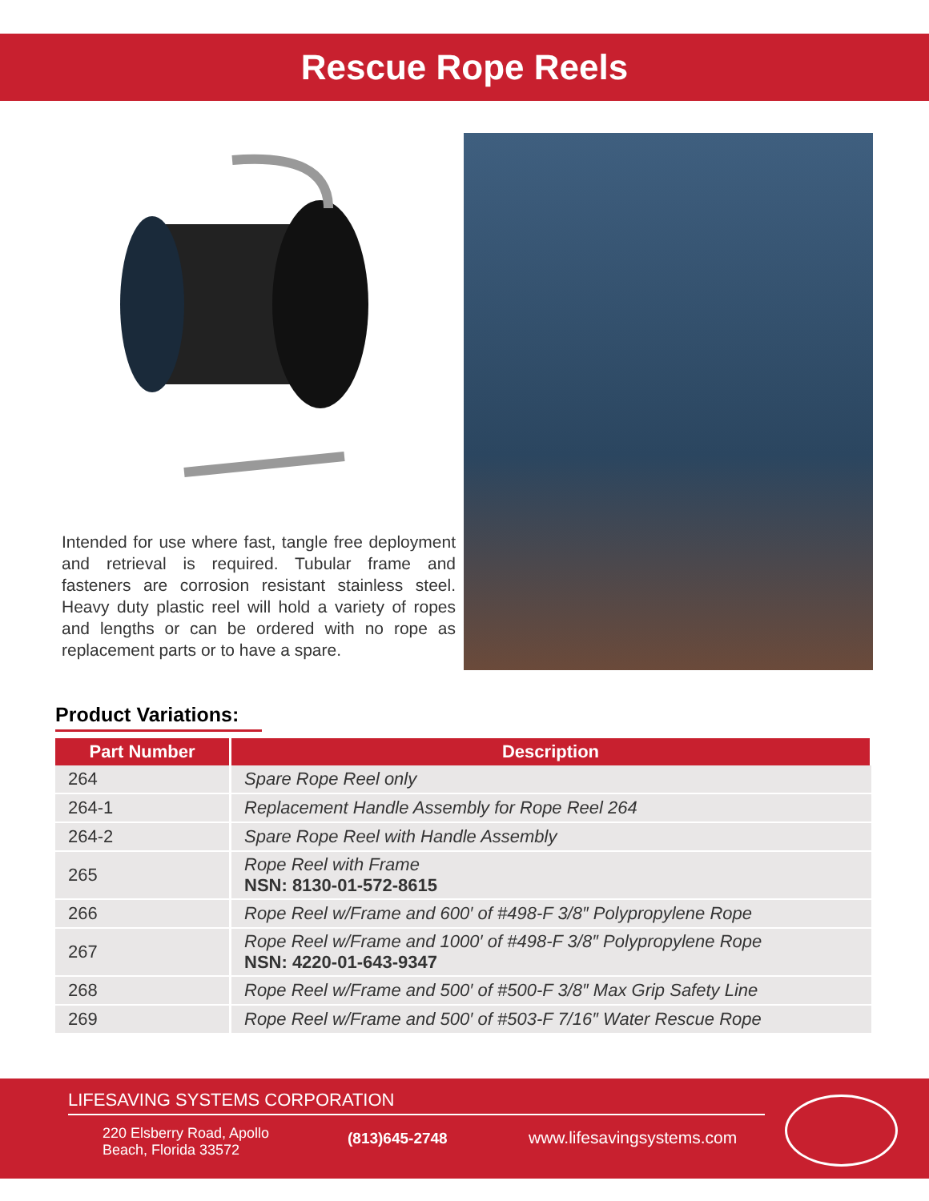Rescue Rope Reels
Intended for use where fast, tangle free deployment and retrieval is required. Tubular frame and fasteners are corrosion resistant stainless steel. Heavy duty plastic reel will hold a variety of ropes and lengths or can be ordered with no rope as replacement parts or to have a spare.
Product Variations:
| Part Number | Description |
| --- | --- |
| 264 | Spare Rope Reel only |
| 264-1 | Replacement Handle Assembly for Rope Reel 264 |
| 264-2 | Spare Rope Reel with Handle Assembly |
| 265 | Rope Reel with Frame NSN: 8130-01-572-8615 |
| 266 | Rope Reel w/Frame and 600′ of #498-F 3/8″ Polypropylene Rope |
| 267 | Rope Reel w/Frame and 1000′ of #498-F 3/8″ Polypropylene Rope NSN: 4220-01-643-9347 |
| 268 | Rope Reel w/Frame and 500′ of #500-F 3/8″ Max Grip Safety Line |
| 269 | Rope Reel w/Frame and 500′ of #503-F 7/16″ Water Rescue Rope |
LIFESAVING SYSTEMS CORPORATION
220 Elsberry Road, Apollo
Beach, Florida 33572
(813)645-2748 www.lifesavingsystems.com